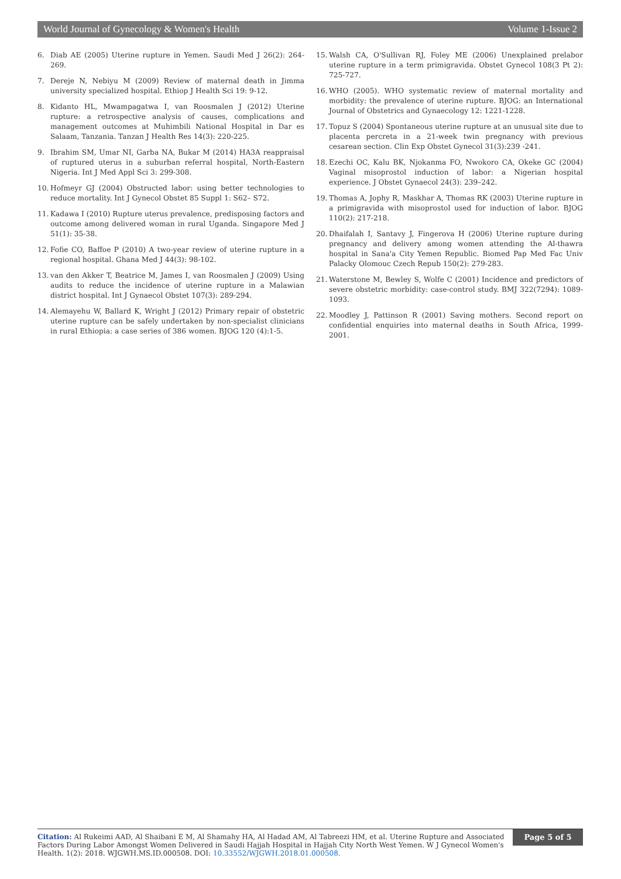World Journal of Gynecology & Women's Health Volume 1-Issue 2
6. Diab AE (2005) Uterine rupture in Yemen. Saudi Med J 26(2): 264-269.
7. Dereje N, Nebiyu M (2009) Review of maternal death in Jimma university specialized hospital. Ethiop J Health Sci 19: 9-12.
8. Kidanto HL, Mwampagatwa I, van Roosmalen J (2012) Uterine rupture: a retrospective analysis of causes, complications and management outcomes at Muhimbili National Hospital in Dar es Salaam, Tanzania. Tanzan J Health Res 14(3): 220-225.
9. Ibrahim SM, Umar NI, Garba NA, Bukar M (2014) HA3A reappraisal of ruptured uterus in a suburban referral hospital, North-Eastern Nigeria. Int J Med Appl Sci 3: 299-308.
10. Hofmeyr GJ (2004) Obstructed labor: using better technologies to reduce mortality. Int J Gynecol Obstet 85 Suppl 1: S62– S72.
11. Kadawa I (2010) Rupture uterus prevalence, predisposing factors and outcome among delivered woman in rural Uganda. Singapore Med J 51(1): 35-38.
12. Fofie CO, Baffoe P (2010) A two-year review of uterine rupture in a regional hospital. Ghana Med J 44(3): 98-102.
13. van den Akker T, Beatrice M, James I, van Roosmalen J (2009) Using audits to reduce the incidence of uterine rupture in a Malawian district hospital. Int J Gynaecol Obstet 107(3): 289-294.
14. Alemayehu W, Ballard K, Wright J (2012) Primary repair of obstetric uterine rupture can be safely undertaken by non-specialist clinicians in rural Ethiopia: a case series of 386 women. BJOG 120 (4):1-5.
15. Walsh CA, O'Sullivan RJ, Foley ME (2006) Unexplained prelabor uterine rupture in a term primigravida. Obstet Gynecol 108(3 Pt 2): 725-727.
16. WHO (2005). WHO systematic review of maternal mortality and morbidity: the prevalence of uterine rupture. BJOG: an International Journal of Obstetrics and Gynaecology 12: 1221-1228.
17. Topuz S (2004) Spontaneous uterine rupture at an unusual site due to placenta percreta in a 21-week twin pregnancy with previous cesarean section. Clin Exp Obstet Gynecol 31(3):239 -241.
18. Ezechi OC, Kalu BK, Njokanma FO, Nwokoro CA, Okeke GC (2004) Vaginal misoprostol induction of labor: a Nigerian hospital experience. J Obstet Gynaecol 24(3): 239–242.
19. Thomas A, Jophy R, Maskhar A, Thomas RK (2003) Uterine rupture in a primigravida with misoprostol used for induction of labor. BJOG 110(2): 217-218.
20. Dhaifalah I, Santavy J, Fingerova H (2006) Uterine rupture during pregnancy and delivery among women attending the Al-thawra hospital in Sana'a City Yemen Republic. Biomed Pap Med Fac Univ Palacky Olomouc Czech Repub 150(2): 279-283.
21. Waterstone M, Bewley S, Wolfe C (2001) Incidence and predictors of severe obstetric morbidity: case-control study. BMJ 322(7294): 1089-1093.
22. Moodley J, Pattinson R (2001) Saving mothers. Second report on confidential enquiries into maternal deaths in South Africa, 1999-2001.
Citation: Al Rukeimi AAD, Al Shaibani E M, Al Shamahy HA, Al Hadad AM, Al Tabreezi HM, et al. Uterine Rupture and Associated Factors During Labor Amongst Women Delivered in Saudi Hajjah Hospital in Hajjah City North West Yemen. W J Gynecol Women's Health. 1(2): 2018. WJGWH.MS.ID.000508. DOI: 10.33552/WJGWH.2018.01.000508.
Page 5 of 5